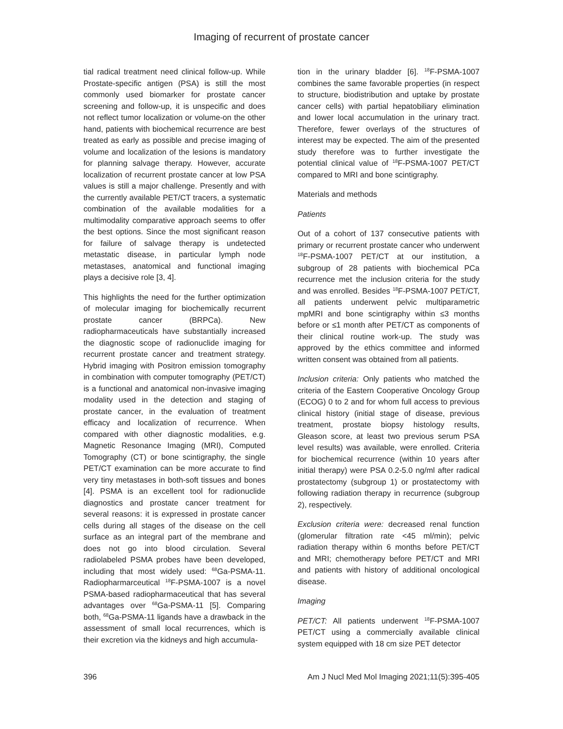Imaging of recurrent of prostate cancer
tial radical treatment need clinical follow-up. While Prostate-specific antigen (PSA) is still the most commonly used biomarker for prostate cancer screening and follow-up, it is unspecific and does not reflect tumor localization or volume-on the other hand, patients with biochemical recurrence are best treated as early as possible and precise imaging of volume and localization of the lesions is mandatory for planning salvage therapy. However, accurate localization of recurrent prostate cancer at low PSA values is still a major challenge. Presently and with the currently available PET/CT tracers, a systematic combination of the available modalities for a multimodality comparative approach seems to offer the best options. Since the most significant reason for failure of salvage therapy is undetected metastatic disease, in particular lymph node metastases, anatomical and functional imaging plays a decisive role [3, 4].
This highlights the need for the further optimization of molecular imaging for biochemically recurrent prostate cancer (BRPCa). New radiopharmaceuticals have substantially increased the diagnostic scope of radionuclide imaging for recurrent prostate cancer and treatment strategy. Hybrid imaging with Positron emission tomography in combination with computer tomography (PET/CT) is a functional and anatomical non-invasive imaging modality used in the detection and staging of prostate cancer, in the evaluation of treatment efficacy and localization of recurrence. When compared with other diagnostic modalities, e.g. Magnetic Resonance Imaging (MRI), Computed Tomography (CT) or bone scintigraphy, the single PET/CT examination can be more accurate to find very tiny metastases in both-soft tissues and bones [4]. PSMA is an excellent tool for radionuclide diagnostics and prostate cancer treatment for several reasons: it is expressed in prostate cancer cells during all stages of the disease on the cell surface as an integral part of the membrane and does not go into blood circulation. Several radiolabeled PSMA probes have been developed, including that most widely used: <sup>68</sup>Ga-PSMA-11. Radiopharmarceutical <sup>18</sup>F-PSMA-1007 is a novel PSMA-based radiopharmaceutical that has several advantages over <sup>68</sup>Ga-PSMA-11 [5]. Comparing both, <sup>68</sup>Ga-PSMA-11 ligands have a drawback in the assessment of small local recurrences, which is their excretion via the kidneys and high accumula-
tion in the urinary bladder [6]. <sup>18</sup>F-PSMA-1007 combines the same favorable properties (in respect to structure, biodistribution and uptake by prostate cancer cells) with partial hepatobiliary elimination and lower local accumulation in the urinary tract. Therefore, fewer overlays of the structures of interest may be expected. The aim of the presented study therefore was to further investigate the potential clinical value of <sup>18</sup>F-PSMA-1007 PET/CT compared to MRI and bone scintigraphy.
Materials and methods
Patients
Out of a cohort of 137 consecutive patients with primary or recurrent prostate cancer who underwent <sup>18</sup>F-PSMA-1007 PET/CT at our institution, a subgroup of 28 patients with biochemical PCa recurrence met the inclusion criteria for the study and was enrolled. Besides <sup>18</sup>F-PSMA-1007 PET/CT, all patients underwent pelvic multiparametric mpMRI and bone scintigraphy within ≤3 months before or ≤1 month after PET/CT as components of their clinical routine work-up. The study was approved by the ethics committee and informed written consent was obtained from all patients.
Inclusion criteria: Only patients who matched the criteria of the Eastern Cooperative Oncology Group (ECOG) 0 to 2 and for whom full access to previous clinical history (initial stage of disease, previous treatment, prostate biopsy histology results, Gleason score, at least two previous serum PSA level results) was available, were enrolled. Criteria for biochemical recurrence (within 10 years after initial therapy) were PSA 0.2-5.0 ng/ml after radical prostatectomy (subgroup 1) or prostatectomy with following radiation therapy in recurrence (subgroup 2), respectively.
Exclusion criteria were: decreased renal function (glomerular filtration rate <45 ml/min); pelvic radiation therapy within 6 months before PET/CT and MRI; chemotherapy before PET/CT and MRI and patients with history of additional oncological disease.
Imaging
PET/CT: All patients underwent <sup>18</sup>F-PSMA-1007 PET/CT using a commercially available clinical system equipped with 18 cm size PET detector
396 Am J Nucl Med Mol Imaging 2021;11(5):395-405